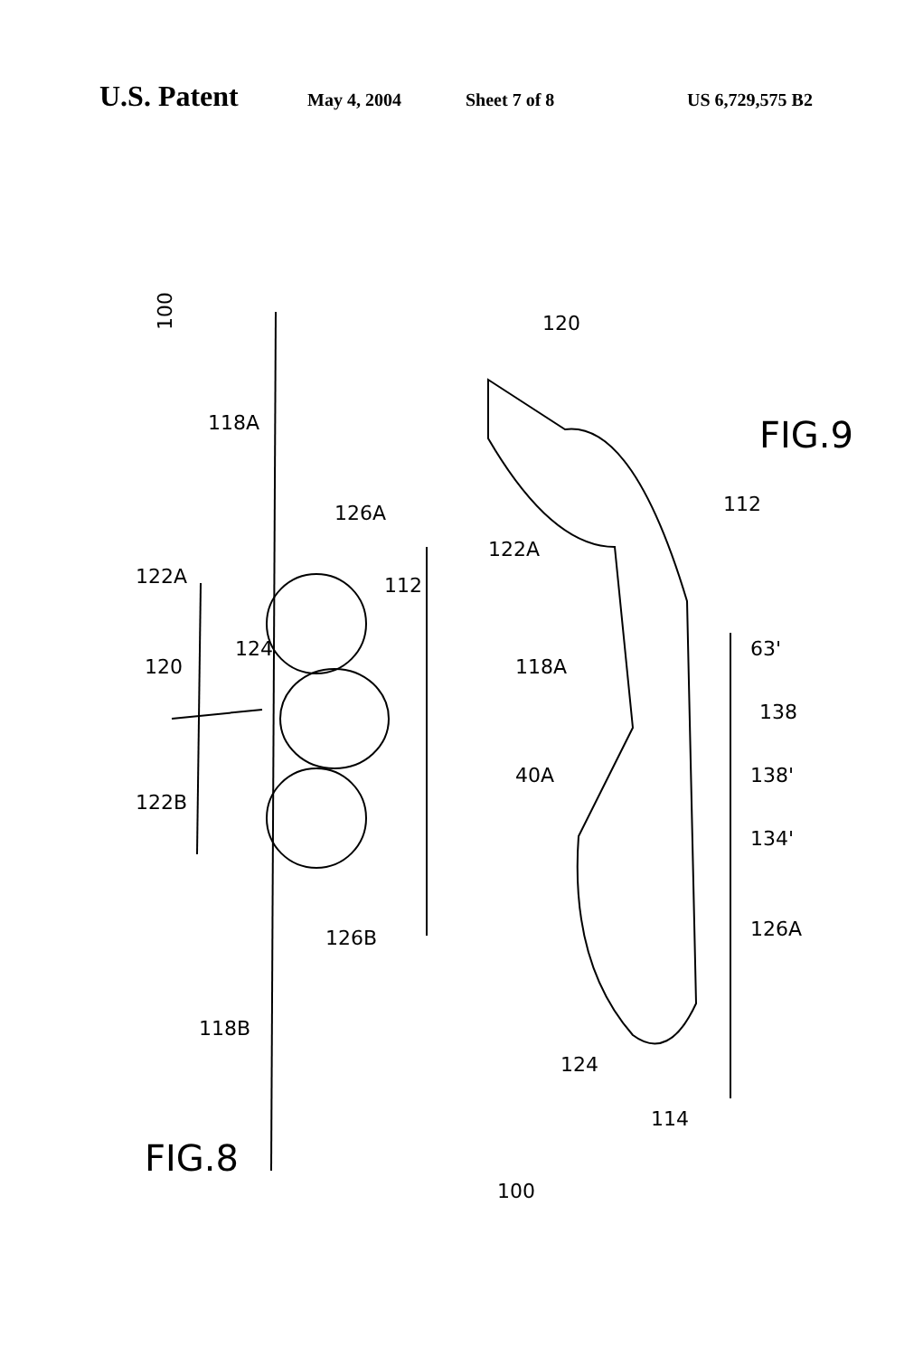U.S. Patent May 4, 2004 Sheet 7 of 8 US 6,729,575 B2
100
118A
126A
122A
112
120
124
122B
126B
118B
FIG.8
120
FIG.9
112
122A
118A
63'
138
40A
138'
134'
126A
124
114
100